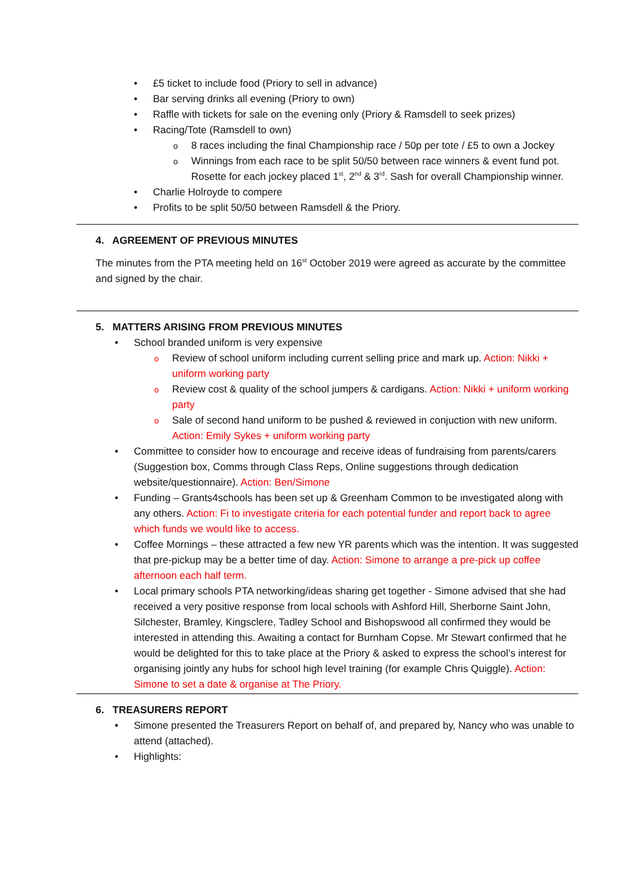£5 ticket to include food (Priory to sell in advance)
Bar serving drinks all evening (Priory to own)
Raffle with tickets for sale on the evening only (Priory & Ramsdell to seek prizes)
Racing/Tote (Ramsdell to own)
8 races including the final Championship race / 50p per tote / £5 to own a Jockey
Winnings from each race to be split 50/50 between race winners & event fund pot. Rosette for each jockey placed 1<sup>st</sup>, 2<sup>nd</sup> & 3<sup>rd</sup>. Sash for overall Championship winner.
Charlie Holroyde to compere
Profits to be split 50/50 between Ramsdell & the Priory.
4. AGREEMENT OF PREVIOUS MINUTES
The minutes from the PTA meeting held on 16<sup>st</sup> October 2019 were agreed as accurate by the committee and signed by the chair.
5. MATTERS ARISING FROM PREVIOUS MINUTES
School branded uniform is very expensive
Review of school uniform including current selling price and mark up. Action: Nikki + uniform working party
Review cost & quality of the school jumpers & cardigans. Action: Nikki + uniform working party
Sale of second hand uniform to be pushed & reviewed in conjuction with new uniform. Action: Emily Sykes + uniform working party
Committee to consider how to encourage and receive ideas of fundraising from parents/carers (Suggestion box, Comms through Class Reps, Online suggestions through dedication website/questionnaire). Action: Ben/Simone
Funding – Grants4schools has been set up & Greenham Common to be investigated along with any others. Action: Fi to investigate criteria for each potential funder and report back to agree which funds we would like to access.
Coffee Mornings – these attracted a few new YR parents which was the intention. It was suggested that pre-pickup may be a better time of day. Action: Simone to arrange a pre-pick up coffee afternoon each half term.
Local primary schools PTA networking/ideas sharing get together - Simone advised that she had received a very positive response from local schools with Ashford Hill, Sherborne Saint John, Silchester, Bramley, Kingsclere, Tadley School and Bishopswood all confirmed they would be interested in attending this. Awaiting a contact for Burnham Copse. Mr Stewart confirmed that he would be delighted for this to take place at the Priory & asked to express the school’s interest for organising jointly any hubs for school high level training (for example Chris Quiggle). Action: Simone to set a date & organise at The Priory.
6. TREASURERS REPORT
Simone presented the Treasurers Report on behalf of, and prepared by, Nancy who was unable to attend (attached).
Highlights: